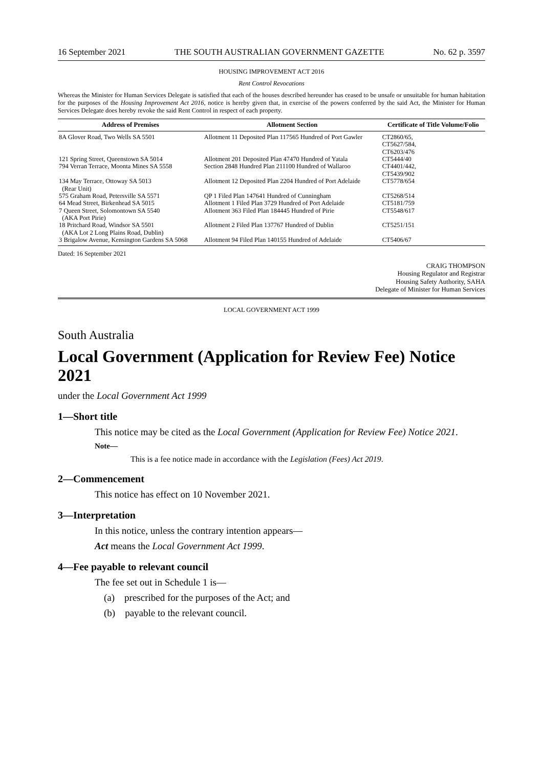16 September 2021 THE SOUTH AUSTRALIAN GOVERNMENT GAZETTE No. 62 p. 3597
HOUSING IMPROVEMENT ACT 2016
Rent Control Revocations
Whereas the Minister for Human Services Delegate is satisfied that each of the houses described hereunder has ceased to be unsafe or unsuitable for human habitation for the purposes of the Housing Improvement Act 2016, notice is hereby given that, in exercise of the powers conferred by the said Act, the Minister for Human Services Delegate does hereby revoke the said Rent Control in respect of each property.
| Address of Premises | Allotment Section | Certificate of Title Volume/Folio |
| --- | --- | --- |
| 8A Glover Road, Two Wells SA 5501 | Allotment 11 Deposited Plan 117565 Hundred of Port Gawler | CT2860/65, CT5627/584, CT6203/476 |
| 121 Spring Street, Queenstown SA 5014 | Allotment 201 Deposited Plan 47470 Hundred of Yatala | CT5444/40 |
| 794 Verran Terrace, Moonta Mines SA 5558 | Section 2848 Hundred Plan 211100 Hundred of Wallaroo | CT4401/442, CT5439/902 |
| 134 May Terrace, Ottoway SA 5013 (Rear Unit) | Allotment 12 Deposited Plan 2204 Hundred of Port Adelaide | CT5778/654 |
| 575 Graham Road, Petersville SA 5571 | QP 1 Filed Plan 147641 Hundred of Cunningham | CT5268/514 |
| 64 Mead Street, Birkenhead SA 5015 | Allotment 1 Filed Plan 3729 Hundred of Port Adelaide | CT5181/759 |
| 7 Queen Street, Solomontown SA 5540 (AKA Port Pirie) | Allotment 363 Filed Plan 184445 Hundred of Pirie | CT5548/617 |
| 18 Pritchard Road, Windsor SA 5501 (AKA Lot 2 Long Plains Road, Dublin) | Allotment 2 Filed Plan 137767 Hundred of Dublin | CT5251/151 |
| 3 Brigalow Avenue, Kensington Gardens SA 5068 | Allotment 94 Filed Plan 140155 Hundred of Adelaide | CT5406/67 |
Dated: 16 September 2021
CRAIG THOMPSON
Housing Regulator and Registrar
Housing Safety Authority, SAHA
Delegate of Minister for Human Services
LOCAL GOVERNMENT ACT 1999
South Australia
Local Government (Application for Review Fee) Notice 2021
under the Local Government Act 1999
1—Short title
This notice may be cited as the Local Government (Application for Review Fee) Notice 2021.
Note—
This is a fee notice made in accordance with the Legislation (Fees) Act 2019.
2—Commencement
This notice has effect on 10 November 2021.
3—Interpretation
In this notice, unless the contrary intention appears—
Act means the Local Government Act 1999.
4—Fee payable to relevant council
The fee set out in Schedule 1 is—
(a) prescribed for the purposes of the Act; and
(b) payable to the relevant council.